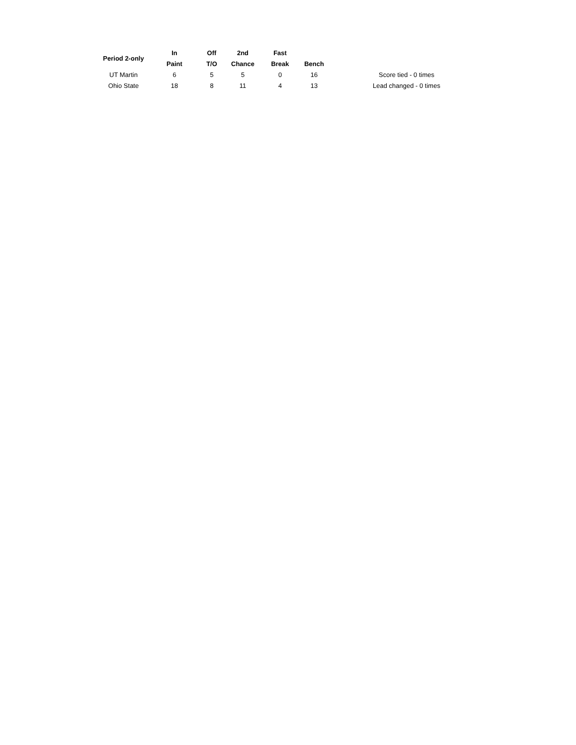| Period 2-only | In | Off | 2nd | Fast | | | |
| --- | --- | --- | --- | --- | --- | --- | --- |
| | Paint | T/O | Chance | Break | Bench | | |
| UT Martin | 6 | 5 | 5 | 0 | 16 | | Score tied - 0 times |
| Ohio State | 18 | 8 | 11 | 4 | 13 | | Lead changed - 0 times |